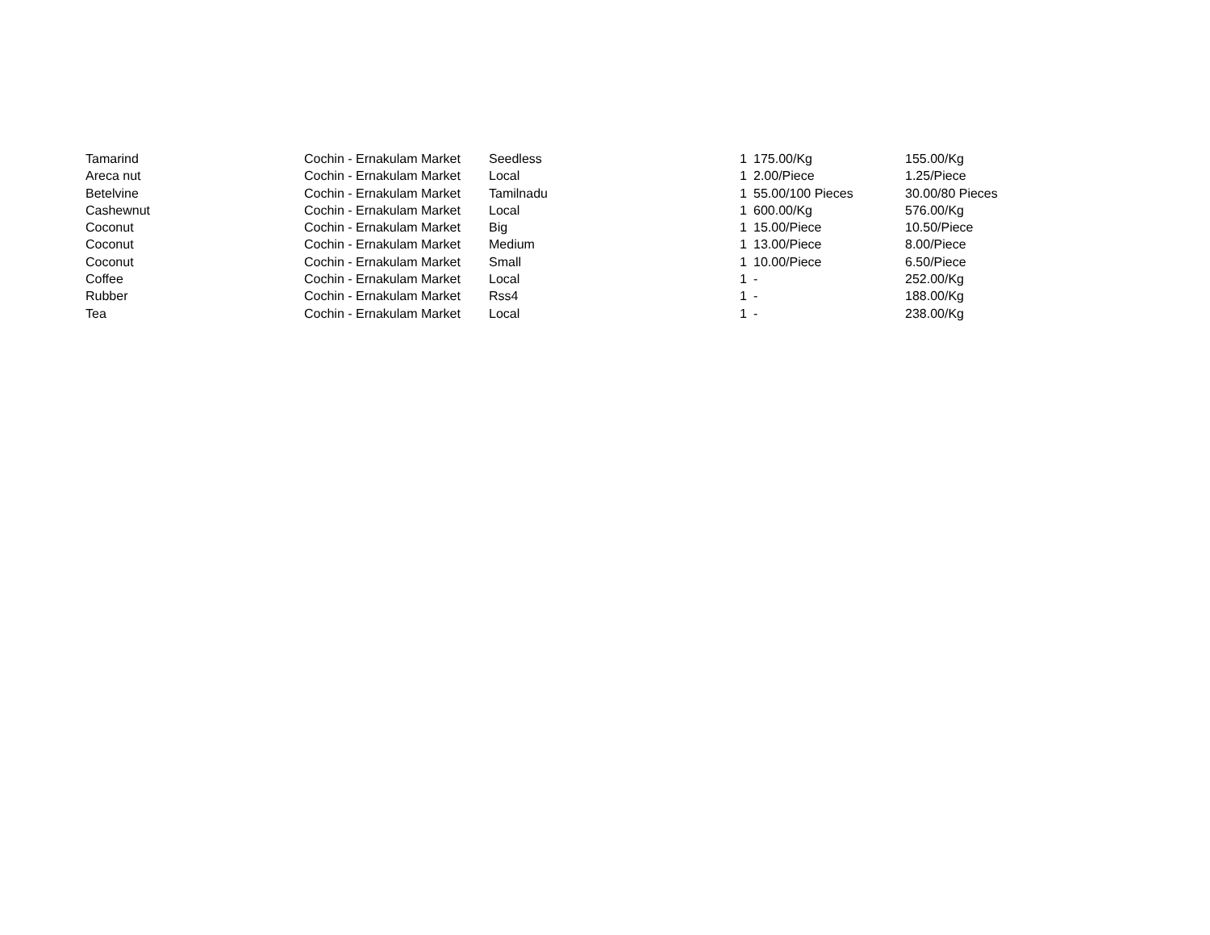| Tamarind | Cochin - Ernakulam Market | Seedless | 1 | 175.00/Kg | 155.00/Kg |
| Areca nut | Cochin - Ernakulam Market | Local | 1 | 2.00/Piece | 1.25/Piece |
| Betelvine | Cochin - Ernakulam Market | Tamilnadu | 1 | 55.00/100 Pieces | 30.00/80 Pieces |
| Cashewnut | Cochin - Ernakulam Market | Local | 1 | 600.00/Kg | 576.00/Kg |
| Coconut | Cochin - Ernakulam Market | Big | 1 | 15.00/Piece | 10.50/Piece |
| Coconut | Cochin - Ernakulam Market | Medium | 1 | 13.00/Piece | 8.00/Piece |
| Coconut | Cochin - Ernakulam Market | Small | 1 | 10.00/Piece | 6.50/Piece |
| Coffee | Cochin - Ernakulam Market | Local | 1 | - | 252.00/Kg |
| Rubber | Cochin - Ernakulam Market | Rss4 | 1 | - | 188.00/Kg |
| Tea | Cochin - Ernakulam Market | Local | 1 | - | 238.00/Kg |